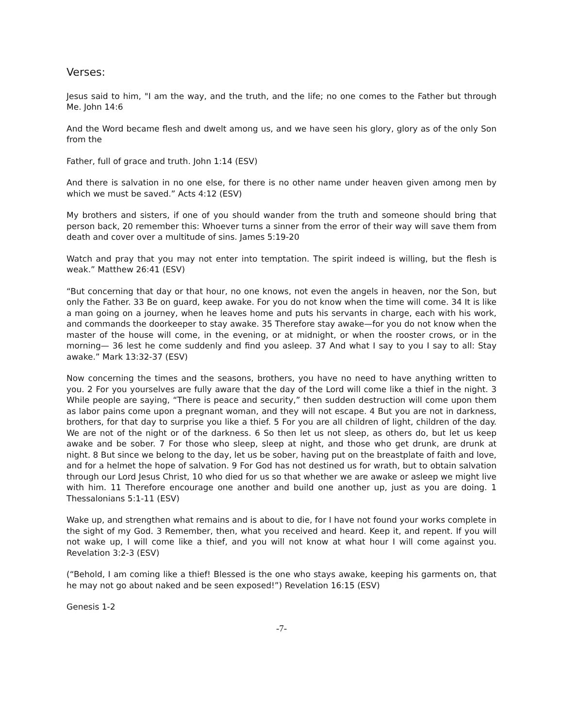Verses:
Jesus said to him, "I am the way, and the truth, and the life; no one comes to the Father but through Me. John 14:6
And the Word became flesh and dwelt among us, and we have seen his glory, glory as of the only Son from the
Father, full of grace and truth. John 1:14 (ESV)
And there is salvation in no one else, for there is no other name under heaven given among men by which we must be saved.” Acts 4:12 (ESV)
My brothers and sisters, if one of you should wander from the truth and someone should bring that person back, 20 remember this: Whoever turns a sinner from the error of their way will save them from death and cover over a multitude of sins. James 5:19-20
Watch and pray that you may not enter into temptation. The spirit indeed is willing, but the flesh is weak.” Matthew 26:41 (ESV)
“But concerning that day or that hour, no one knows, not even the angels in heaven, nor the Son, but only the Father. 33 Be on guard, keep awake. For you do not know when the time will come. 34 It is like a man going on a journey, when he leaves home and puts his servants in charge, each with his work, and commands the doorkeeper to stay awake. 35 Therefore stay awake—for you do not know when the master of the house will come, in the evening, or at midnight, or when the rooster crows, or in the morning— 36 lest he come suddenly and find you asleep. 37 And what I say to you I say to all: Stay awake.” Mark 13:32-37 (ESV)
Now concerning the times and the seasons, brothers, you have no need to have anything written to you. 2 For you yourselves are fully aware that the day of the Lord will come like a thief in the night. 3 While people are saying, “There is peace and security,” then sudden destruction will come upon them as labor pains come upon a pregnant woman, and they will not escape. 4 But you are not in darkness, brothers, for that day to surprise you like a thief. 5 For you are all children of light, children of the day. We are not of the night or of the darkness. 6 So then let us not sleep, as others do, but let us keep awake and be sober. 7 For those who sleep, sleep at night, and those who get drunk, are drunk at night. 8 But since we belong to the day, let us be sober, having put on the breastplate of faith and love, and for a helmet the hope of salvation. 9 For God has not destined us for wrath, but to obtain salvation through our Lord Jesus Christ, 10 who died for us so that whether we are awake or asleep we might live with him. 11 Therefore encourage one another and build one another up, just as you are doing. 1 Thessalonians 5:1-11 (ESV)
Wake up, and strengthen what remains and is about to die, for I have not found your works complete in the sight of my God. 3 Remember, then, what you received and heard. Keep it, and repent. If you will not wake up, I will come like a thief, and you will not know at what hour I will come against you. Revelation 3:2-3 (ESV)
(“Behold, I am coming like a thief! Blessed is the one who stays awake, keeping his garments on, that he may not go about naked and be seen exposed!”) Revelation 16:15 (ESV)
Genesis 1-2
-7-